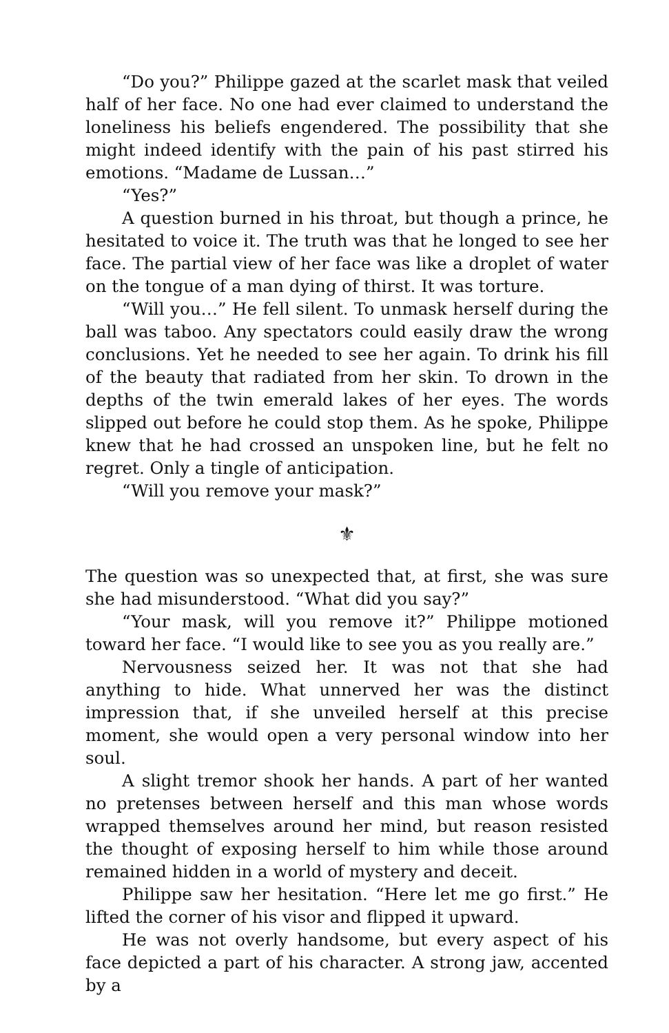“Do you?” Philippe gazed at the scarlet mask that veiled half of her face. No one had ever claimed to understand the loneliness his beliefs engendered. The possibility that she might indeed identify with the pain of his past stirred his emotions. “Madame de Lussan…”
“Yes?”
A question burned in his throat, but though a prince, he hesitated to voice it. The truth was that he longed to see her face. The partial view of her face was like a droplet of water on the tongue of a man dying of thirst. It was torture.
“Will you…” He fell silent. To unmask herself during the ball was taboo. Any spectators could easily draw the wrong conclusions. Yet he needed to see her again. To drink his fill of the beauty that radiated from her skin. To drown in the depths of the twin emerald lakes of her eyes. The words slipped out before he could stop them. As he spoke, Philippe knew that he had crossed an unspoken line, but he felt no regret. Only a tingle of anticipation.
“Will you remove your mask?”
⚜
The question was so unexpected that, at first, she was sure she had misunderstood. “What did you say?”
“Your mask, will you remove it?” Philippe motioned toward her face. “I would like to see you as you really are.”
Nervousness seized her. It was not that she had anything to hide. What unnerved her was the distinct impression that, if she unveiled herself at this precise moment, she would open a very personal window into her soul.
A slight tremor shook her hands. A part of her wanted no pretenses between herself and this man whose words wrapped themselves around her mind, but reason resisted the thought of exposing herself to him while those around remained hidden in a world of mystery and deceit.
Philippe saw her hesitation. “Here let me go first.” He lifted the corner of his visor and flipped it upward.
He was not overly handsome, but every aspect of his face depicted a part of his character. A strong jaw, accented by a